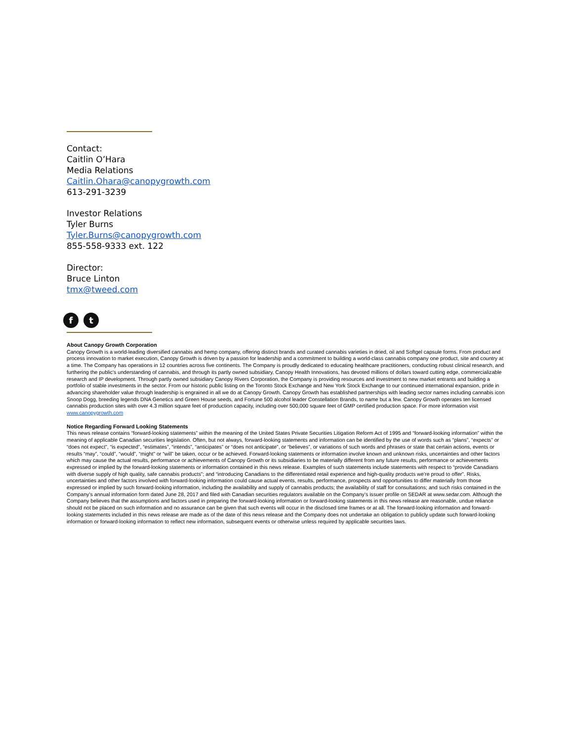Contact:
Caitlin O’Hara
Media Relations
Caitlin.Ohara@canopygrowth.com
613-291-3239
Investor Relations
Tyler Burns
Tyler.Burns@canopygrowth.com
855-558-9333 ext. 122
Director:
Bruce Linton
tmx@tweed.com
f t
About Canopy Growth Corporation
Canopy Growth is a world-leading diversified cannabis and hemp company, offering distinct brands and curated cannabis varieties in dried, oil and Softgel capsule forms. From product and process innovation to market execution, Canopy Growth is driven by a passion for leadership and a commitment to building a world-class cannabis company one product, site and country at a time. The Company has operations in 12 countries across five continents. The Company is proudly dedicated to educating healthcare practitioners, conducting robust clinical research, and furthering the public's understanding of cannabis, and through its partly owned subsidiary, Canopy Health Innovations, has devoted millions of dollars toward cutting edge, commercializable research and IP development. Through partly owned subsidiary Canopy Rivers Corporation, the Company is providing resources and investment to new market entrants and building a portfolio of stable investments in the sector. From our historic public listing on the Toronto Stock Exchange and New York Stock Exchange to our continued international expansion, pride in advancing shareholder value through leadership is engrained in all we do at Canopy Growth. Canopy Growth has established partnerships with leading sector names including cannabis icon Snoop Dogg, breeding legends DNA Genetics and Green House seeds, and Fortune 500 alcohol leader Constellation Brands, to name but a few. Canopy Growth operates ten licensed cannabis production sites with over 4.3 million square feet of production capacity, including over 500,000 square feet of GMP certified production space. For more information visit www.canopygrowth.com
Notice Regarding Forward Looking Statements
This news release contains “forward-looking statements” within the meaning of the United States Private Securities Litigation Reform Act of 1995 and “forward-looking information” within the meaning of applicable Canadian securities legislation. Often, but not always, forward-looking statements and information can be identified by the use of words such as “plans”, “expects” or “does not expect”, “is expected”, “estimates”, “intends”, “anticipates” or “does not anticipate”, or “believes”, or variations of such words and phrases or state that certain actions, events or results “may”, “could”, “would”, “might” or “will” be taken, occur or be achieved. Forward-looking statements or information involve known and unknown risks, uncertainties and other factors which may cause the actual results, performance or achievements of Canopy Growth or its subsidiaries to be materially different from any future results, performance or achievements expressed or implied by the forward-looking statements or information contained in this news release. Examples of such statements include statements with respect to “provide Canadians with diverse supply of high quality, safe cannabis products”; and “introducing Canadians to the differentiated retail experience and high-quality products we’re proud to offer”. Risks, uncertainties and other factors involved with forward-looking information could cause actual events, results, performance, prospects and opportunities to differ materially from those expressed or implied by such forward-looking information, including the availability and supply of cannabis products; the availability of staff for consultations; and such risks contained in the Company’s annual information form dated June 28, 2017 and filed with Canadian securities regulators available on the Company’s issuer profile on SEDAR at www.sedar.com. Although the Company believes that the assumptions and factors used in preparing the forward-looking information or forward-looking statements in this news release are reasonable, undue reliance should not be placed on such information and no assurance can be given that such events will occur in the disclosed time frames or at all. The forward-looking information and forward-looking statements included in this news release are made as of the date of this news release and the Company does not undertake an obligation to publicly update such forward-looking information or forward-looking information to reflect new information, subsequent events or otherwise unless required by applicable securities laws.